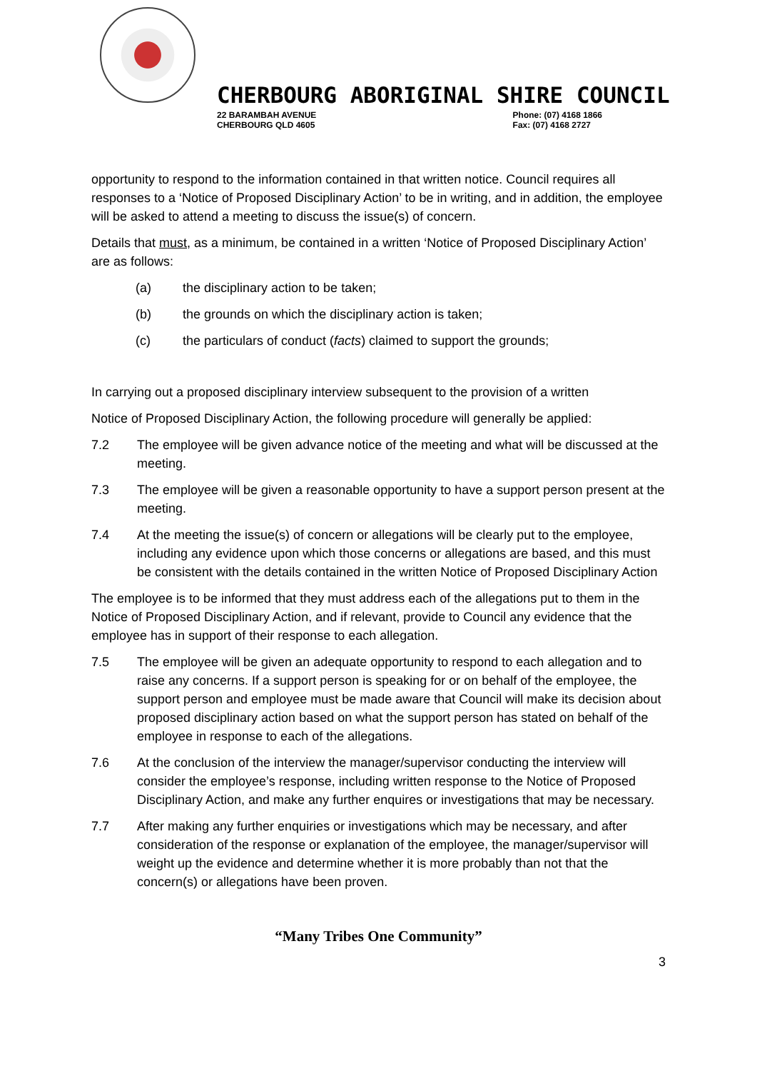CHERBOURG ABORIGINAL SHIRE COUNCIL
22 BARAMBAH AVENUE
CHERBOURG QLD 4605
Phone: (07) 4168 1866
Fax: (07) 4168 2727
opportunity to respond to the information contained in that written notice. Council requires all responses to a ‘Notice of Proposed Disciplinary Action’ to be in writing, and in addition, the employee will be asked to attend a meeting to discuss the issue(s) of concern.
Details that must, as a minimum, be contained in a written ‘Notice of Proposed Disciplinary Action’ are as follows:
(a) the disciplinary action to be taken;
(b) the grounds on which the disciplinary action is taken;
(c) the particulars of conduct (facts) claimed to support the grounds;
In carrying out a proposed disciplinary interview subsequent to the provision of a written
Notice of Proposed Disciplinary Action, the following procedure will generally be applied:
7.2 The employee will be given advance notice of the meeting and what will be discussed at the meeting.
7.3 The employee will be given a reasonable opportunity to have a support person present at the meeting.
7.4 At the meeting the issue(s) of concern or allegations will be clearly put to the employee, including any evidence upon which those concerns or allegations are based, and this must be consistent with the details contained in the written Notice of Proposed Disciplinary Action
The employee is to be informed that they must address each of the allegations put to them in the Notice of Proposed Disciplinary Action, and if relevant, provide to Council any evidence that the employee has in support of their response to each allegation.
7.5 The employee will be given an adequate opportunity to respond to each allegation and to raise any concerns. If a support person is speaking for or on behalf of the employee, the support person and employee must be made aware that Council will make its decision about proposed disciplinary action based on what the support person has stated on behalf of the employee in response to each of the allegations.
7.6 At the conclusion of the interview the manager/supervisor conducting the interview will consider the employee’s response, including written response to the Notice of Proposed Disciplinary Action, and make any further enquires or investigations that may be necessary.
7.7 After making any further enquiries or investigations which may be necessary, and after consideration of the response or explanation of the employee, the manager/supervisor will weight up the evidence and determine whether it is more probably than not that the concern(s) or allegations have been proven.
“Many Tribes One Community”
3